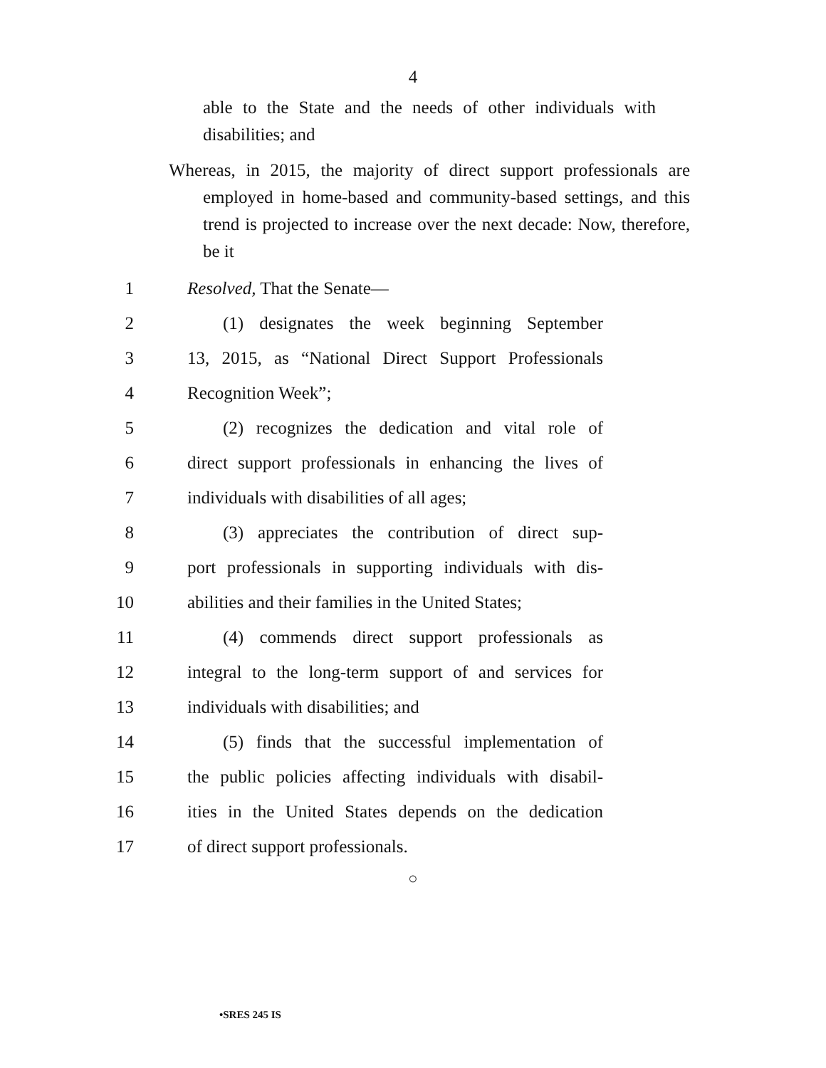4
able to the State and the needs of other individuals with disabilities; and
Whereas, in 2015, the majority of direct support professionals are employed in home-based and community-based settings, and this trend is projected to increase over the next decade: Now, therefore, be it
1 Resolved, That the Senate—
2 (1) designates the week beginning September
3 13, 2015, as “National Direct Support Professionals
4 Recognition Week”;
5 (2) recognizes the dedication and vital role of
6 direct support professionals in enhancing the lives of
7 individuals with disabilities of all ages;
8 (3) appreciates the contribution of direct sup-
9 port professionals in supporting individuals with dis-
10 abilities and their families in the United States;
11 (4) commends direct support professionals as
12 integral to the long-term support of and services for
13 individuals with disabilities; and
14 (5) finds that the successful implementation of
15 the public policies affecting individuals with disabil-
16 ities in the United States depends on the dedication
17 of direct support professionals.
○
•SRES 245 IS